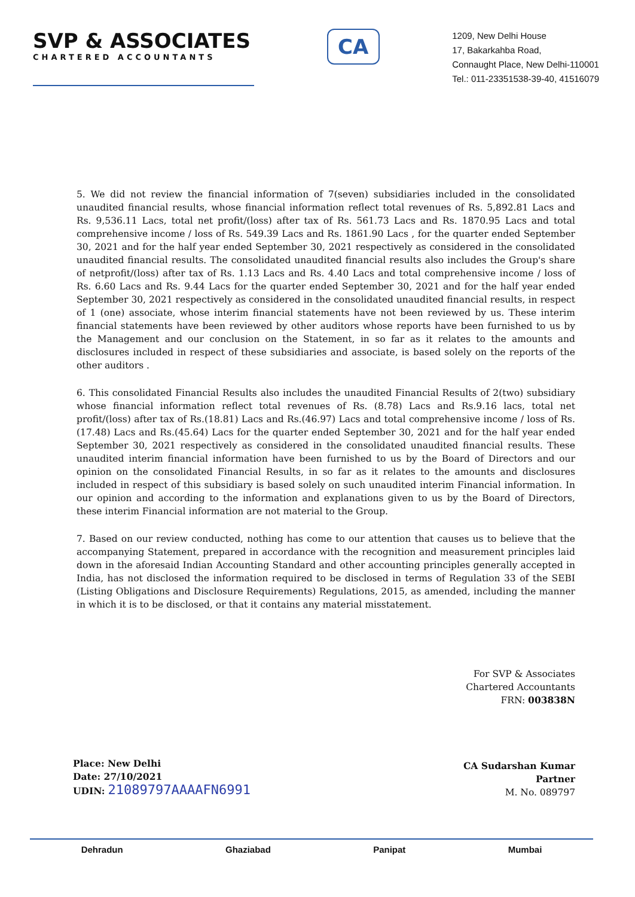SVP & ASSOCIATES
CHARTERED ACCOUNTANTS
CA
1209, New Delhi House
17, Bakarkahba Road,
Connaught Place, New Delhi-110001
Tel.: 011-23351538-39-40, 41516079
5. We did not review the financial information of 7(seven) subsidiaries included in the consolidated unaudited financial results, whose financial information reflect total revenues of Rs. 5,892.81 Lacs and Rs. 9,536.11 Lacs, total net profit/(loss) after tax of Rs. 561.73 Lacs and Rs. 1870.95 Lacs and total comprehensive income / loss of Rs. 549.39 Lacs and Rs. 1861.90 Lacs , for the quarter ended September 30, 2021 and for the half year ended September 30, 2021 respectively as considered in the consolidated unaudited financial results. The consolidated unaudited financial results also includes the Group's share of netprofit/(loss) after tax of Rs. 1.13 Lacs and Rs. 4.40 Lacs and total comprehensive income / loss of Rs. 6.60 Lacs and Rs. 9.44 Lacs for the quarter ended September 30, 2021 and for the half year ended September 30, 2021 respectively as considered in the consolidated unaudited financial results, in respect of 1 (one) associate, whose interim financial statements have not been reviewed by us. These interim financial statements have been reviewed by other auditors whose reports have been furnished to us by the Management and our conclusion on the Statement, in so far as it relates to the amounts and disclosures included in respect of these subsidiaries and associate, is based solely on the reports of the other auditors .
6. This consolidated Financial Results also includes the unaudited Financial Results of 2(two) subsidiary whose financial information reflect total revenues of Rs. (8.78) Lacs and Rs.9.16 lacs, total net profit/(loss) after tax of Rs.(18.81) Lacs and Rs.(46.97) Lacs and total comprehensive income / loss of Rs.(17.48) Lacs and Rs.(45.64) Lacs for the quarter ended September 30, 2021 and for the half year ended September 30, 2021 respectively as considered in the consolidated unaudited financial results. These unaudited interim financial information have been furnished to us by the Board of Directors and our opinion on the consolidated Financial Results, in so far as it relates to the amounts and disclosures included in respect of this subsidiary is based solely on such unaudited interim Financial information. In our opinion and according to the information and explanations given to us by the Board of Directors, these interim Financial information are not material to the Group.
7. Based on our review conducted, nothing has come to our attention that causes us to believe that the accompanying Statement, prepared in accordance with the recognition and measurement principles laid down in the aforesaid Indian Accounting Standard and other accounting principles generally accepted in India, has not disclosed the information required to be disclosed in terms of Regulation 33 of the SEBI (Listing Obligations and Disclosure Requirements) Regulations, 2015, as amended, including the manner in which it is to be disclosed, or that it contains any material misstatement.
Place: New Delhi
Date: 27/10/2021
UDIN: 21089797AAAAFN6991
For SVP & Associates
Chartered Accountants
FRN: 003838N
CA Sudarshan Kumar
Partner
M. No. 089797
Dehradun Ghaziabad Panipat Mumbai